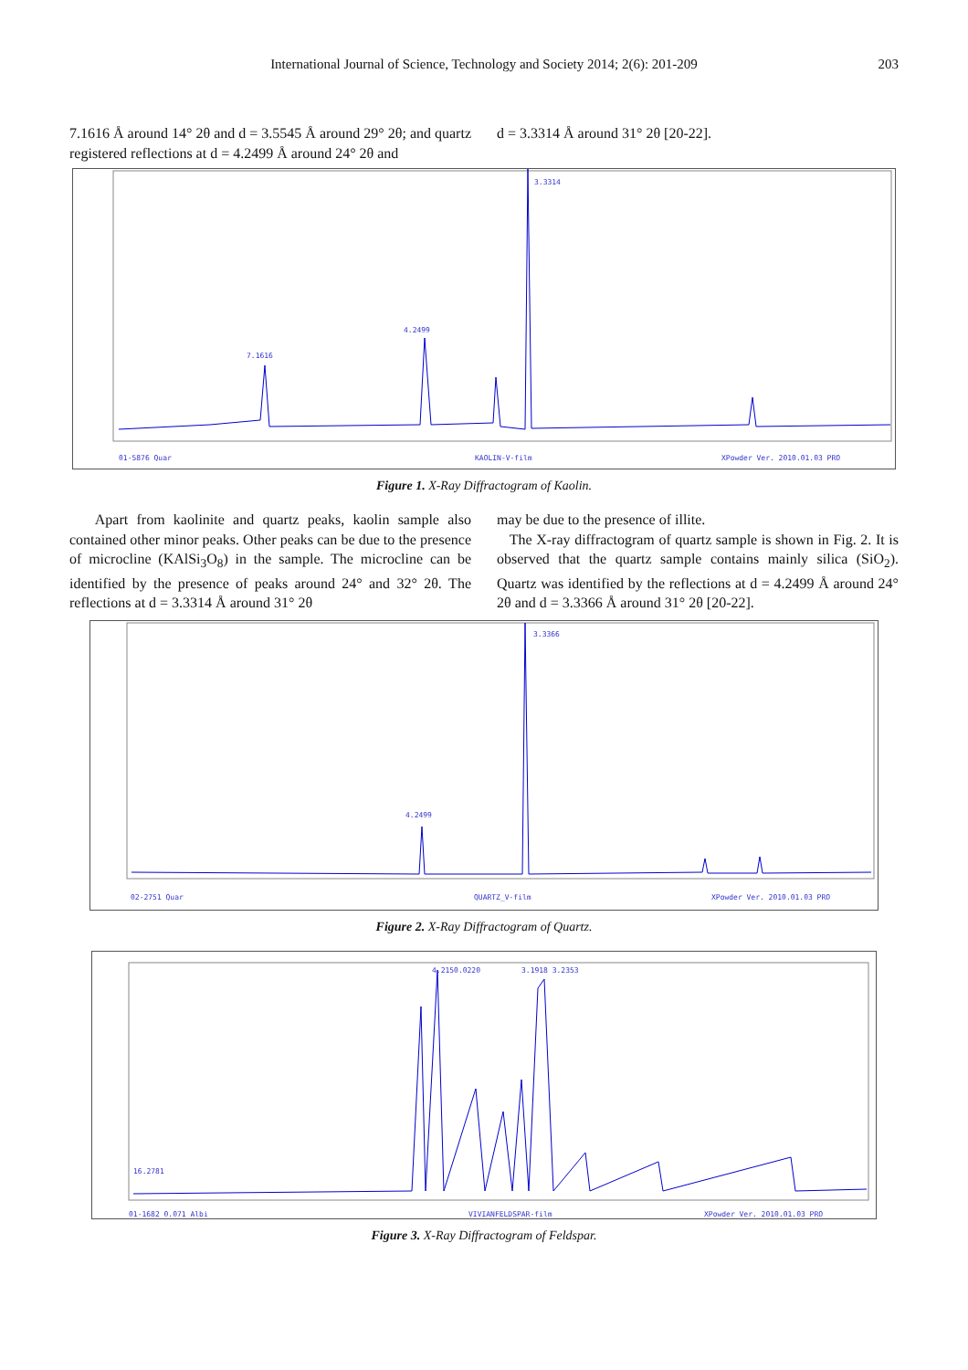International Journal of Science, Technology and Society 2014; 2(6): 201-209
203
7.1616 Å around 14° 2θ and d = 3.5545 Å around 29° 2θ; and quartz registered reflections at d = 4.2499 Å around 24° 2θ and
d = 3.3314 Å around 31° 2θ [20-22].
3.3314
4.2499
7.1616
01-5876 Quar KAOLIN-V-film XPowder Ver. 2010.01.03 PRO
Figure 1. X-Ray Diffractogram of Kaolin.
Apart from kaolinite and quartz peaks, kaolin sample also contained other minor peaks. Other peaks can be due to the presence of microcline (KAlSi<sub>3</sub>O<sub>8</sub>) in the sample. The microcline can be identified by the presence of peaks around 24° and 32° 2θ. The reflections at d = 3.3314 Å around 31° 2θ
may be due to the presence of illite.
The X-ray diffractogram of quartz sample is shown in Fig. 2. It is observed that the quartz sample contains mainly silica (SiO<sub>2</sub>). Quartz was identified by the reflections at d = 4.2499 Å around 24° 2θ and d = 3.3366 Å around 31° 2θ [20-22].
3.3366
4.2499
02-2751 Quar QUARTZ_V-film XPowder Ver. 2010.01.03 PRO
Figure 2. X-Ray Diffractogram of Quartz.
4.2150.0220 3.1918 3.2353
16.2781
01-1682 0.071 Albi VIVIANFELDSPAR-film XPowder Ver. 2010.01.03 PRO
Figure 3. X-Ray Diffractogram of Feldspar.